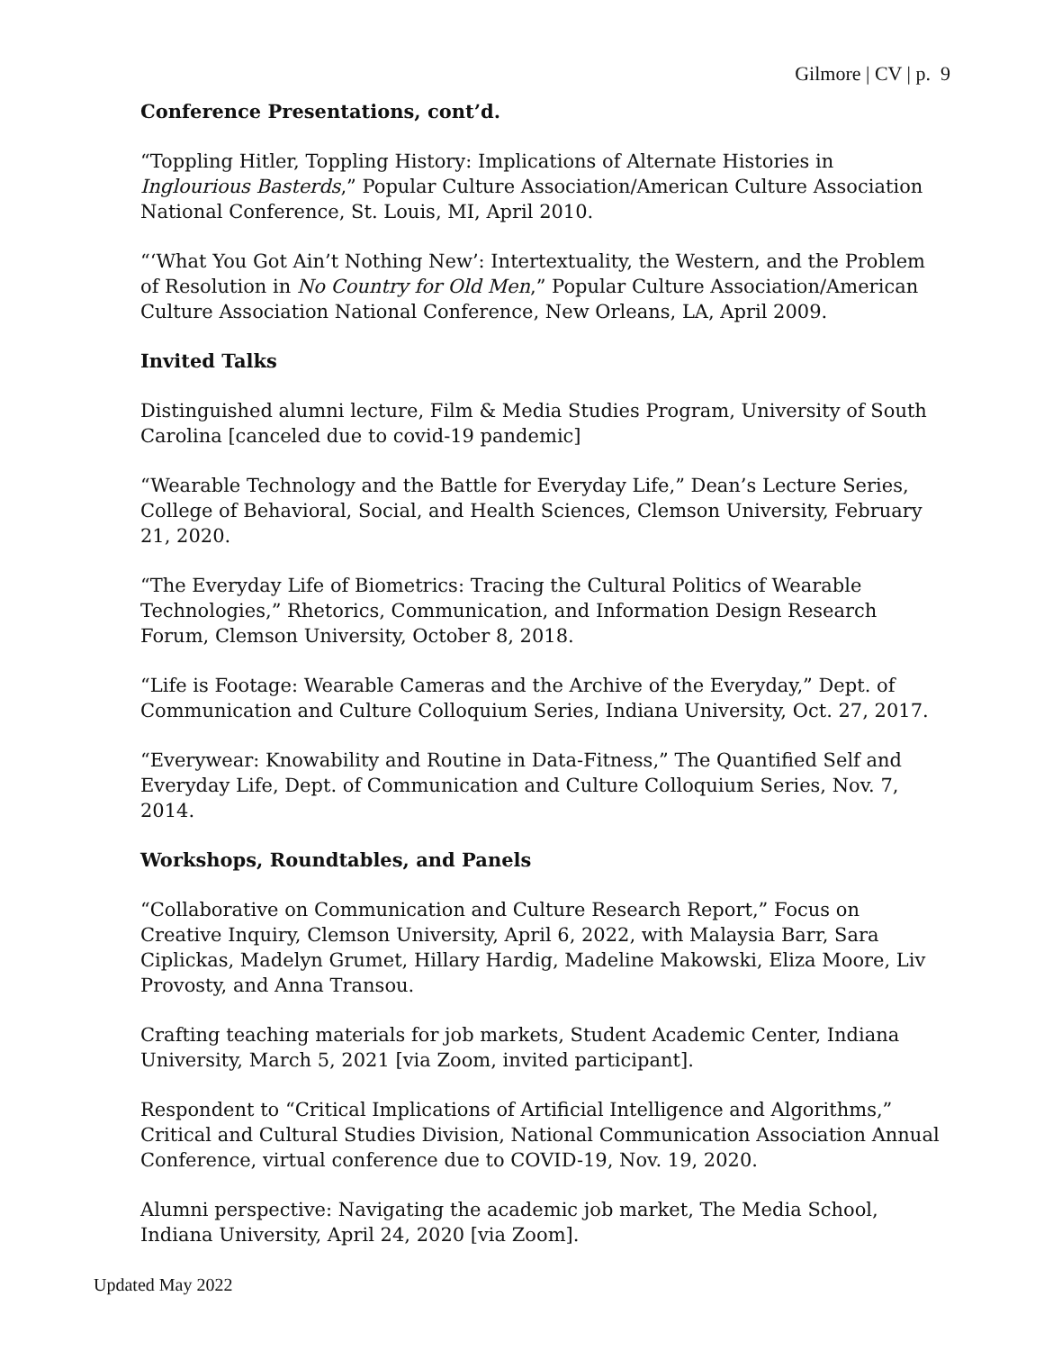Gilmore | CV | p. 9
Conference Presentations, cont’d.
“Toppling Hitler, Toppling History: Implications of Alternate Histories in Inglourious Basterds,” Popular Culture Association/American Culture Association National Conference, St. Louis, MI, April 2010.
“‘What You Got Ain’t Nothing New’: Intertextuality, the Western, and the Problem of Resolution in No Country for Old Men,” Popular Culture Association/American Culture Association National Conference, New Orleans, LA, April 2009.
Invited Talks
Distinguished alumni lecture, Film & Media Studies Program, University of South Carolina [canceled due to covid-19 pandemic]
“Wearable Technology and the Battle for Everyday Life,” Dean’s Lecture Series, College of Behavioral, Social, and Health Sciences, Clemson University, February 21, 2020.
“The Everyday Life of Biometrics: Tracing the Cultural Politics of Wearable Technologies,” Rhetorics, Communication, and Information Design Research Forum, Clemson University, October 8, 2018.
“Life is Footage: Wearable Cameras and the Archive of the Everyday,” Dept. of Communication and Culture Colloquium Series, Indiana University, Oct. 27, 2017.
“Everywear: Knowability and Routine in Data-Fitness,” The Quantified Self and Everyday Life, Dept. of Communication and Culture Colloquium Series, Nov. 7, 2014.
Workshops, Roundtables, and Panels
“Collaborative on Communication and Culture Research Report,” Focus on Creative Inquiry, Clemson University, April 6, 2022, with Malaysia Barr, Sara Ciplickas, Madelyn Grumet, Hillary Hardig, Madeline Makowski, Eliza Moore, Liv Provosty, and Anna Transou.
Crafting teaching materials for job markets, Student Academic Center, Indiana University, March 5, 2021 [via Zoom, invited participant].
Respondent to “Critical Implications of Artificial Intelligence and Algorithms,” Critical and Cultural Studies Division, National Communication Association Annual Conference, virtual conference due to COVID-19, Nov. 19, 2020.
Alumni perspective: Navigating the academic job market, The Media School, Indiana University, April 24, 2020 [via Zoom].
Updated May 2022